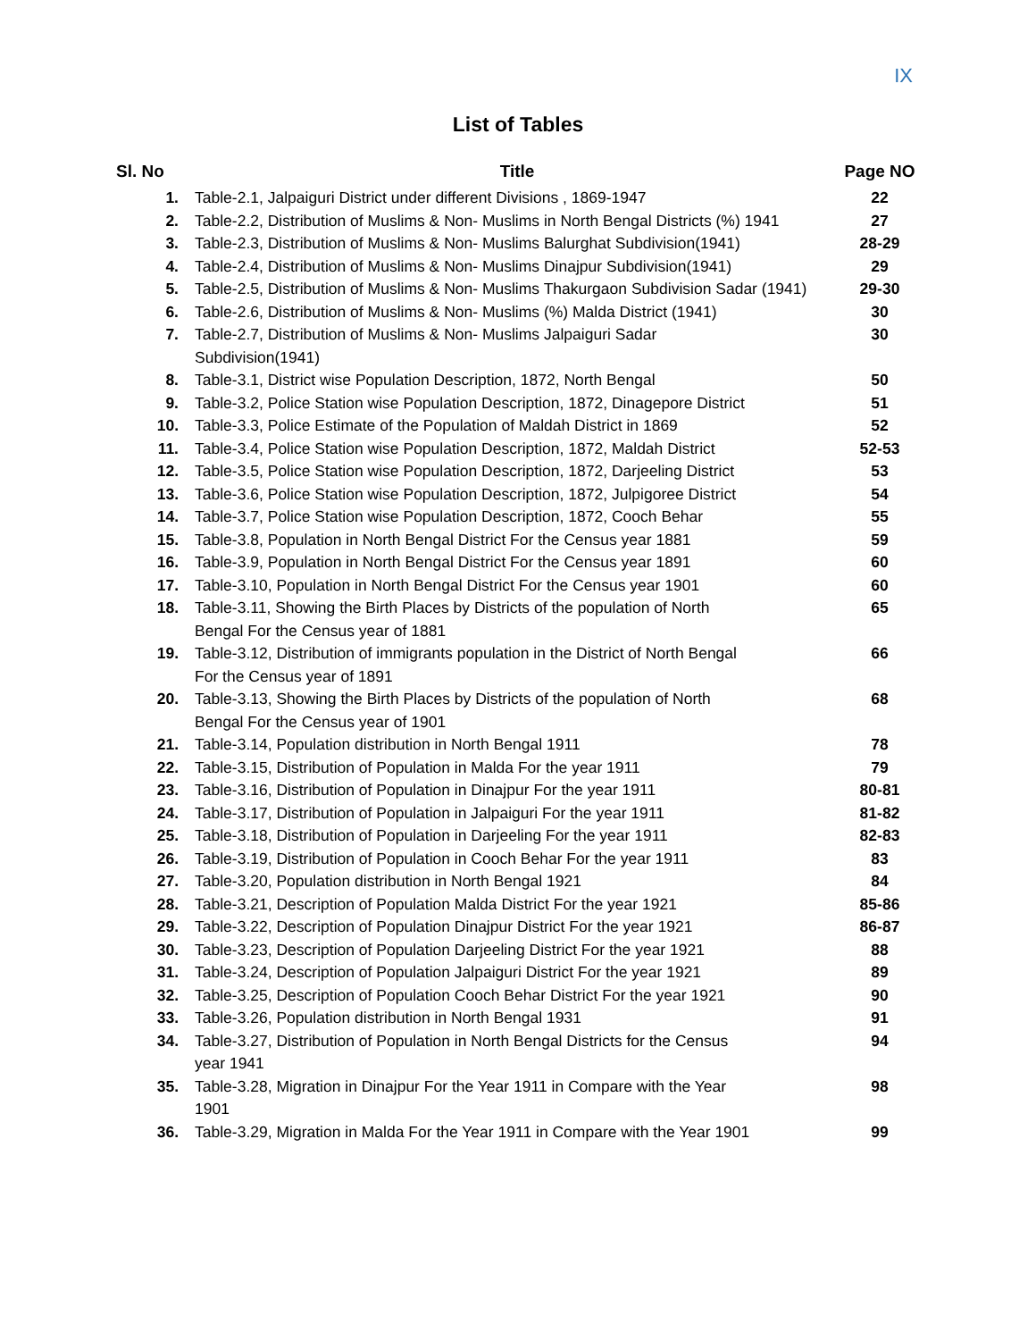IX
List of Tables
| Sl. No | Title | Page NO |
| --- | --- | --- |
| 1. | Table-2.1, Jalpaiguri District under different Divisions , 1869-1947 | 22 |
| 2. | Table-2.2, Distribution of Muslims & Non- Muslims in North Bengal Districts (%) 1941 | 27 |
| 3. | Table-2.3, Distribution of Muslims & Non- Muslims Balurghat Subdivision(1941) | 28-29 |
| 4. | Table-2.4, Distribution of Muslims & Non- Muslims Dinajpur Subdivision(1941) | 29 |
| 5. | Table-2.5, Distribution of Muslims & Non- Muslims Thakurgaon Subdivision Sadar (1941) | 29-30 |
| 6. | Table-2.6, Distribution of Muslims & Non- Muslims (%) Malda District (1941) | 30 |
| 7. | Table-2.7, Distribution of Muslims & Non- Muslims Jalpaiguri Sadar Subdivision(1941) | 30 |
| 8. | Table-3.1, District wise Population Description, 1872, North Bengal | 50 |
| 9. | Table-3.2, Police Station wise Population Description, 1872, Dinagepore District | 51 |
| 10. | Table-3.3, Police Estimate of the Population of Maldah District in 1869 | 52 |
| 11. | Table-3.4, Police Station wise Population Description, 1872, Maldah District | 52-53 |
| 12. | Table-3.5, Police Station wise Population Description, 1872, Darjeeling District | 53 |
| 13. | Table-3.6, Police Station wise Population Description, 1872, Julpigoree District | 54 |
| 14. | Table-3.7, Police Station wise Population Description, 1872, Cooch Behar | 55 |
| 15. | Table-3.8, Population in North Bengal District For the Census year 1881 | 59 |
| 16. | Table-3.9, Population in North Bengal District For the Census year 1891 | 60 |
| 17. | Table-3.10, Population in North Bengal District For the Census year 1901 | 60 |
| 18. | Table-3.11, Showing the Birth Places by Districts of the population of North Bengal For the Census year of 1881 | 65 |
| 19. | Table-3.12, Distribution of immigrants population in the District of North Bengal For the Census year of 1891 | 66 |
| 20. | Table-3.13, Showing the Birth Places by Districts of the population of North Bengal For the Census year of 1901 | 68 |
| 21. | Table-3.14, Population distribution in North Bengal 1911 | 78 |
| 22. | Table-3.15, Distribution of Population in Malda For the year 1911 | 79 |
| 23. | Table-3.16, Distribution of Population in Dinajpur For the year 1911 | 80-81 |
| 24. | Table-3.17, Distribution of Population in Jalpaiguri For the year 1911 | 81-82 |
| 25. | Table-3.18, Distribution of Population in Darjeeling For the year 1911 | 82-83 |
| 26. | Table-3.19, Distribution of Population in Cooch Behar For the year 1911 | 83 |
| 27. | Table-3.20, Population distribution in North Bengal 1921 | 84 |
| 28. | Table-3.21, Description of Population Malda District For the year 1921 | 85-86 |
| 29. | Table-3.22, Description of Population Dinajpur District For the year 1921 | 86-87 |
| 30. | Table-3.23, Description of Population Darjeeling District For the year 1921 | 88 |
| 31. | Table-3.24, Description of Population Jalpaiguri District For the year 1921 | 89 |
| 32. | Table-3.25, Description of Population Cooch Behar District For the year 1921 | 90 |
| 33. | Table-3.26, Population distribution in North Bengal 1931 | 91 |
| 34. | Table-3.27, Distribution of Population in North Bengal Districts for the Census year 1941 | 94 |
| 35. | Table-3.28, Migration in Dinajpur For the Year 1911 in Compare with the Year 1901 | 98 |
| 36. | Table-3.29, Migration in Malda For the Year 1911 in Compare with the Year 1901 | 99 |